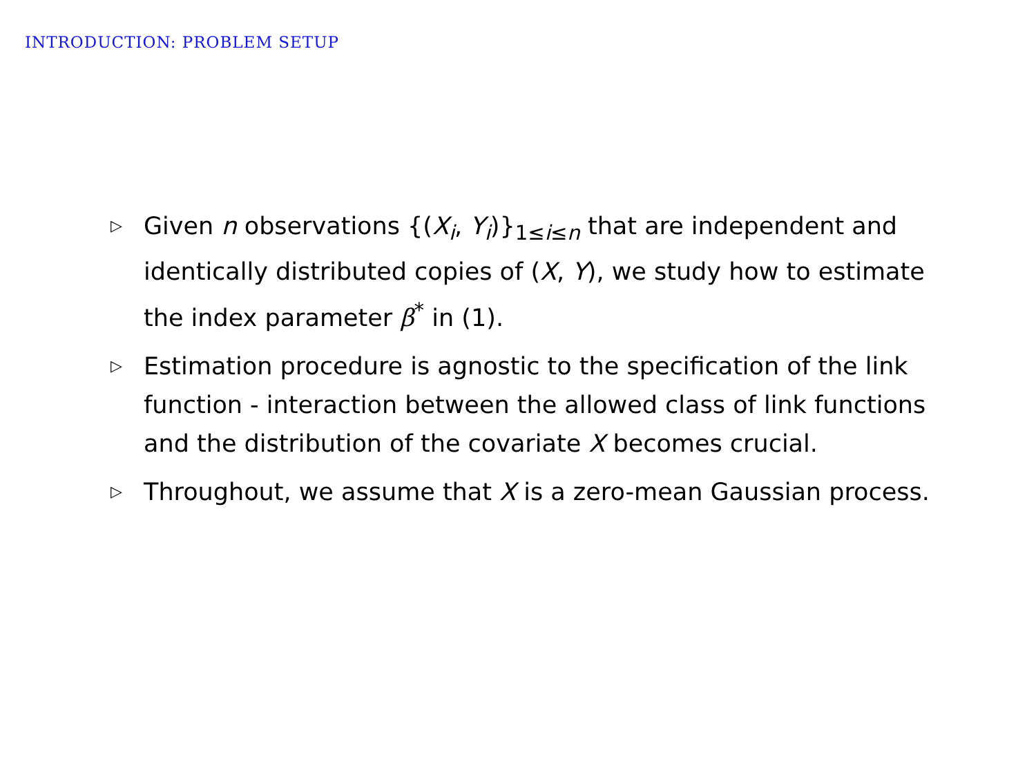INTRODUCTION: PROBLEM SETUP
▷ Given n observations {(X<sub>i</sub>, Y<sub>i</sub>)}<sub>1≤i≤n</sub> that are independent and identically distributed copies of (X, Y), we study how to estimate the index parameter β<sup>*</sup> in (1).
▷ Estimation procedure is agnostic to the specification of the link function - interaction between the allowed class of link functions and the distribution of the covariate X becomes crucial.
▷ Throughout, we assume that X is a zero-mean Gaussian process.